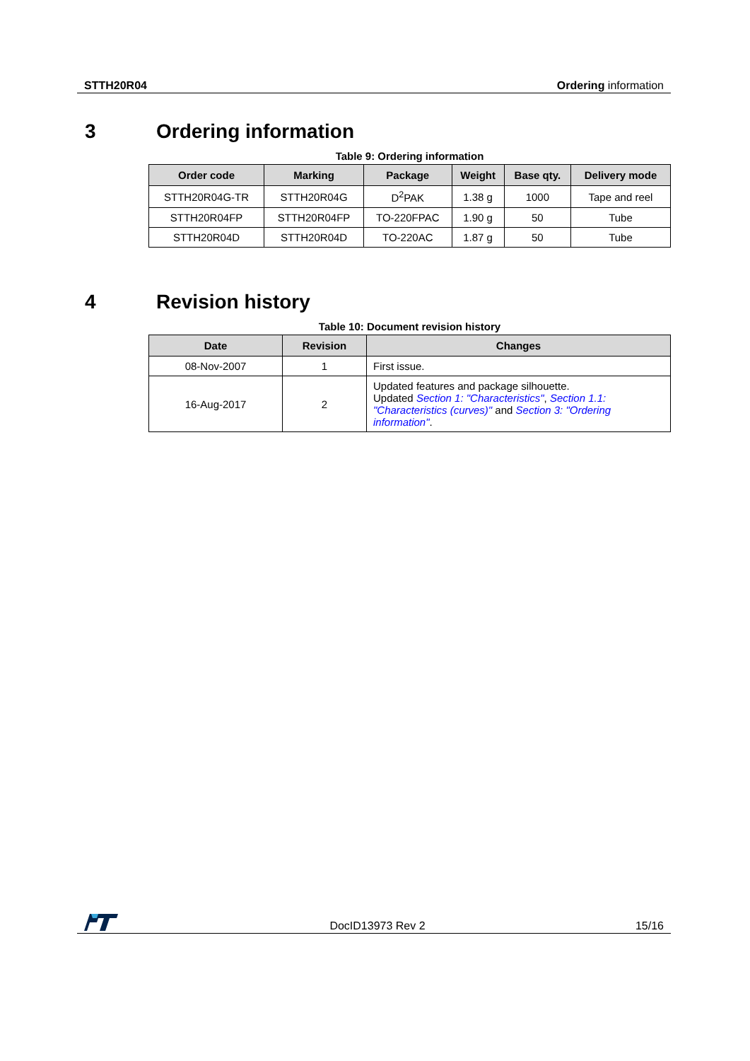STTH20R04 Ordering information
3 Ordering information
Table 9: Ordering information
| Order code | Marking | Package | Weight | Base qty. | Delivery mode |
| --- | --- | --- | --- | --- | --- |
| STTH20R04G-TR | STTH20R04G | D<sup>2</sup>PAK | 1.38 g | 1000 | Tape and reel |
| STTH20R04FP | STTH20R04FP | TO-220FPAC | 1.90 g | 50 | Tube |
| STTH20R04D | STTH20R04D | TO-220AC | 1.87 g | 50 | Tube |
4 Revision history
Table 10: Document revision history
| Date | Revision | Changes |
| --- | --- | --- |
| 08-Nov-2007 | 1 | First issue. |
| 16-Aug-2017 | 2 | Updated features and package silhouette. Updated Section 1: "Characteristics" , Section 1.1: "Characteristics (curves)" and Section 3: "Ordering information" . |
DocID13973 Rev 2 15/16